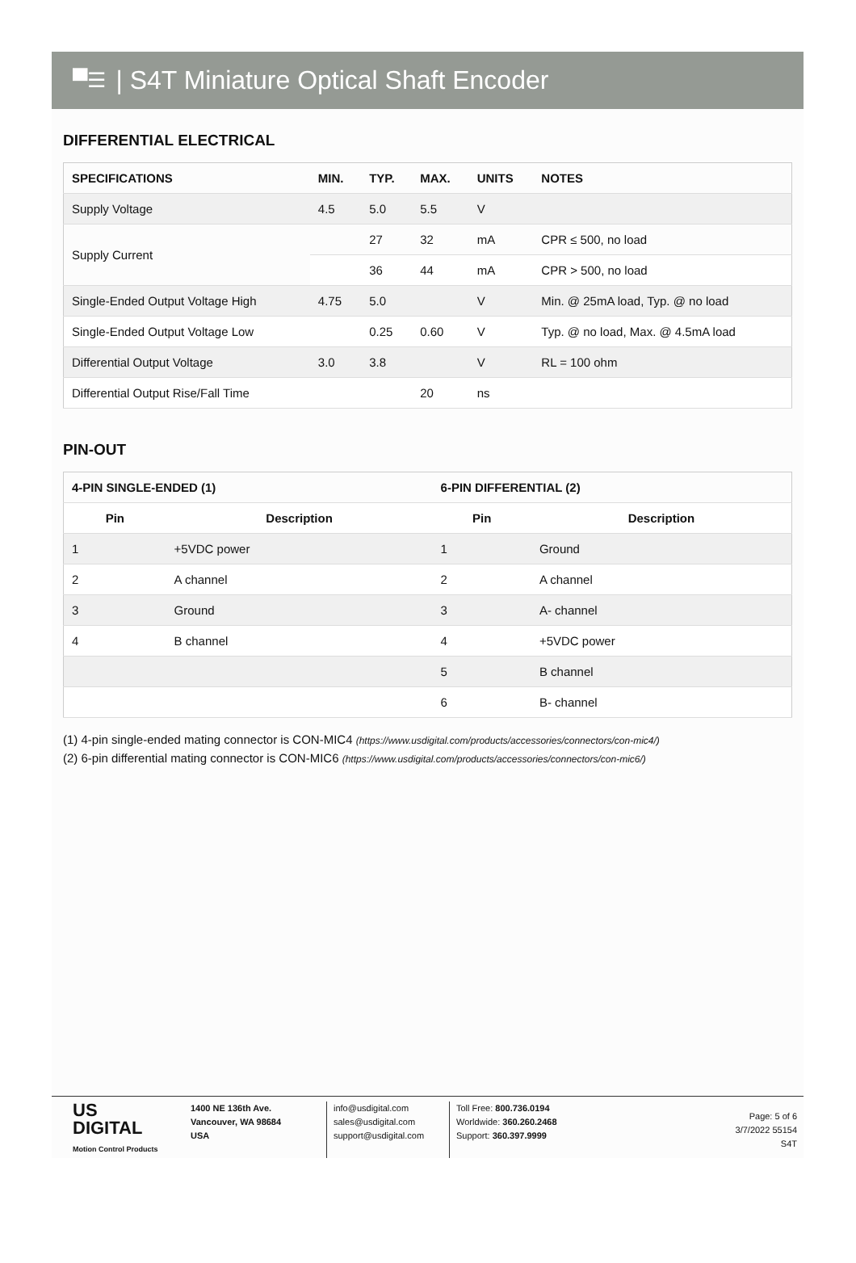▀☰ | S4T Miniature Optical Shaft Encoder
DIFFERENTIAL ELECTRICAL
| SPECIFICATIONS | MIN. | TYP. | MAX. | UNITS | NOTES |
| --- | --- | --- | --- | --- | --- |
| Supply Voltage | 4.5 | 5.0 | 5.5 | V | |
| Supply Current | | 27 | 32 | mA | CPR ≤ 500, no load |
| | | 36 | 44 | mA | CPR > 500, no load |
| Single-Ended Output Voltage High | 4.75 | 5.0 | | V | Min. @ 25mA load, Typ. @ no load |
| Single-Ended Output Voltage Low | | 0.25 | 0.60 | V | Typ. @ no load, Max. @ 4.5mA load |
| Differential Output Voltage | 3.0 | 3.8 | | V | RL = 100 ohm |
| Differential Output Rise/Fall Time | | | 20 | ns | |
PIN-OUT
| 4-PIN SINGLE-ENDED (1) | | 6-PIN DIFFERENTIAL (2) | |
| --- | --- | --- | --- |
| Pin | Description | Pin | Description |
| 1 | +5VDC power | 1 | Ground |
| 2 | A channel | 2 | A channel |
| 3 | Ground | 3 | A- channel |
| 4 | B channel | 4 | +5VDC power |
| | | 5 | B channel |
| | | 6 | B- channel |
(1) 4-pin single-ended mating connector is CON-MIC4 (https://www.usdigital.com/products/accessories/connectors/con-mic4/)
(2) 6-pin differential mating connector is CON-MIC6 (https://www.usdigital.com/products/accessories/connectors/con-mic6/)
US
DIGITAL
Motion Control Products
1400 NE 136th Ave.
Vancouver, WA 98684
USA
info@usdigital.com
sales@usdigital.com
support@usdigital.com
Toll Free: 800.736.0194
Worldwide: 360.260.2468
Support: 360.397.9999
Page: 5 of 6
3/7/2022 55154
S4T